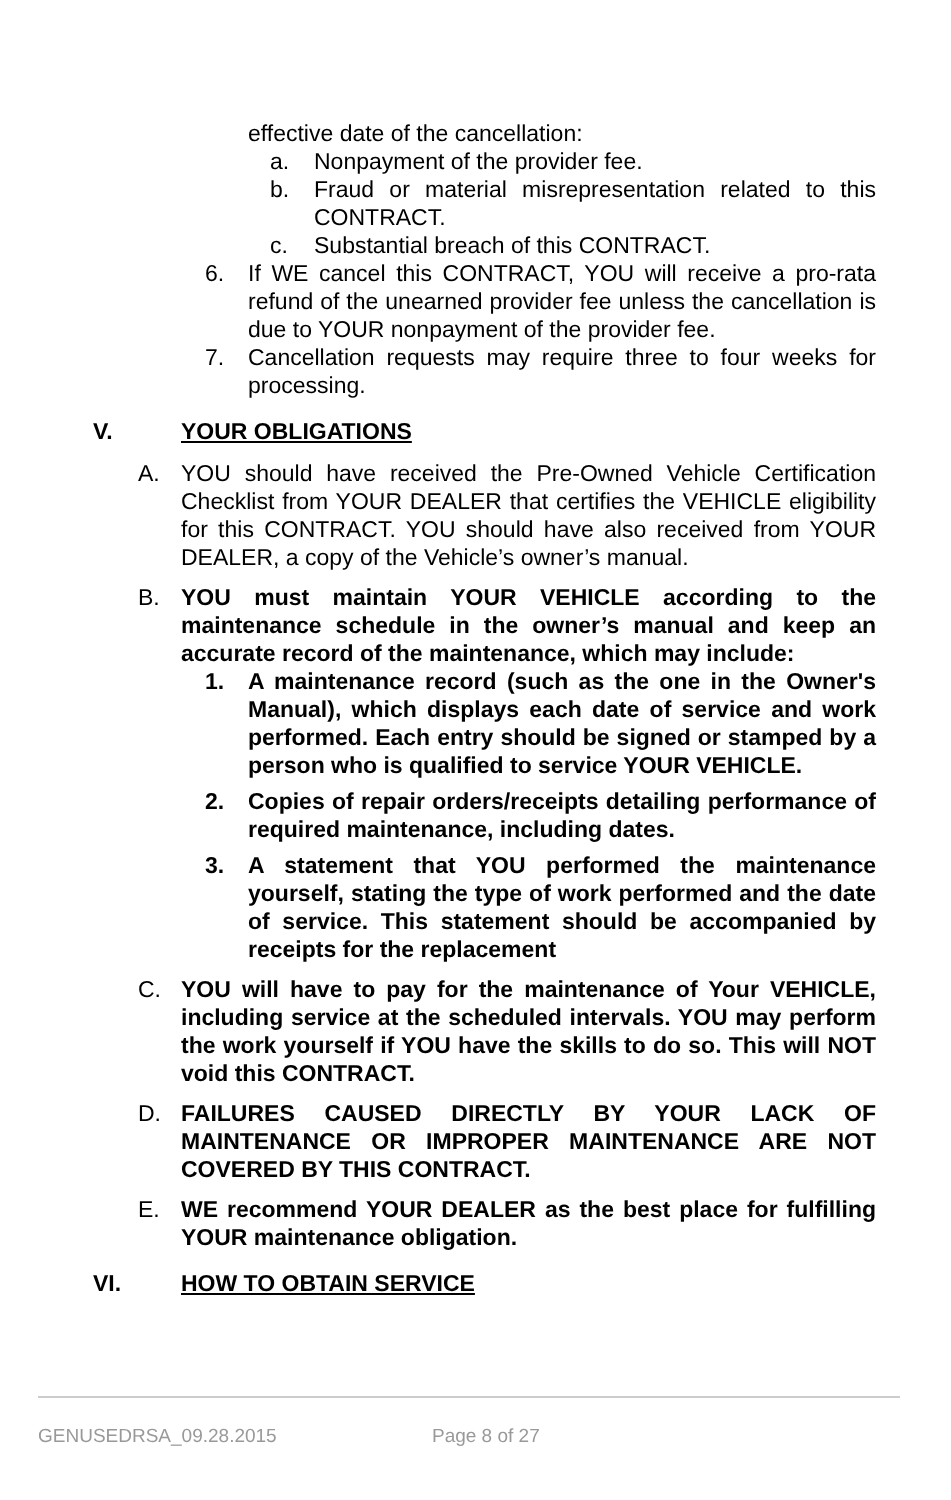effective date of the cancellation:
a. Nonpayment of the provider fee.
b. Fraud or material misrepresentation related to this CONTRACT.
c. Substantial breach of this CONTRACT.
6. If WE cancel this CONTRACT, YOU will receive a pro-rata refund of the unearned provider fee unless the cancellation is due to YOUR nonpayment of the provider fee.
7. Cancellation requests may require three to four weeks for processing.
V. YOUR OBLIGATIONS
A. YOU should have received the Pre-Owned Vehicle Certification Checklist from YOUR DEALER that certifies the VEHICLE eligibility for this CONTRACT. YOU should have also received from YOUR DEALER, a copy of the Vehicle’s owner’s manual.
B. YOU must maintain YOUR VEHICLE according to the maintenance schedule in the owner’s manual and keep an accurate record of the maintenance, which may include:
1. A maintenance record (such as the one in the Owner's Manual), which displays each date of service and work performed. Each entry should be signed or stamped by a person who is qualified to service YOUR VEHICLE.
2. Copies of repair orders/receipts detailing performance of required maintenance, including dates.
3. A statement that YOU performed the maintenance yourself, stating the type of work performed and the date of service. This statement should be accompanied by receipts for the replacement
C. YOU will have to pay for the maintenance of Your VEHICLE, including service at the scheduled intervals. YOU may perform the work yourself if YOU have the skills to do so. This will NOT void this CONTRACT.
D. FAILURES CAUSED DIRECTLY BY YOUR LACK OF MAINTENANCE OR IMPROPER MAINTENANCE ARE NOT COVERED BY THIS CONTRACT.
E. WE recommend YOUR DEALER as the best place for fulfilling YOUR maintenance obligation.
VI. HOW TO OBTAIN SERVICE
GENUSEDRSA_09.28.2015 Page 8 of 27